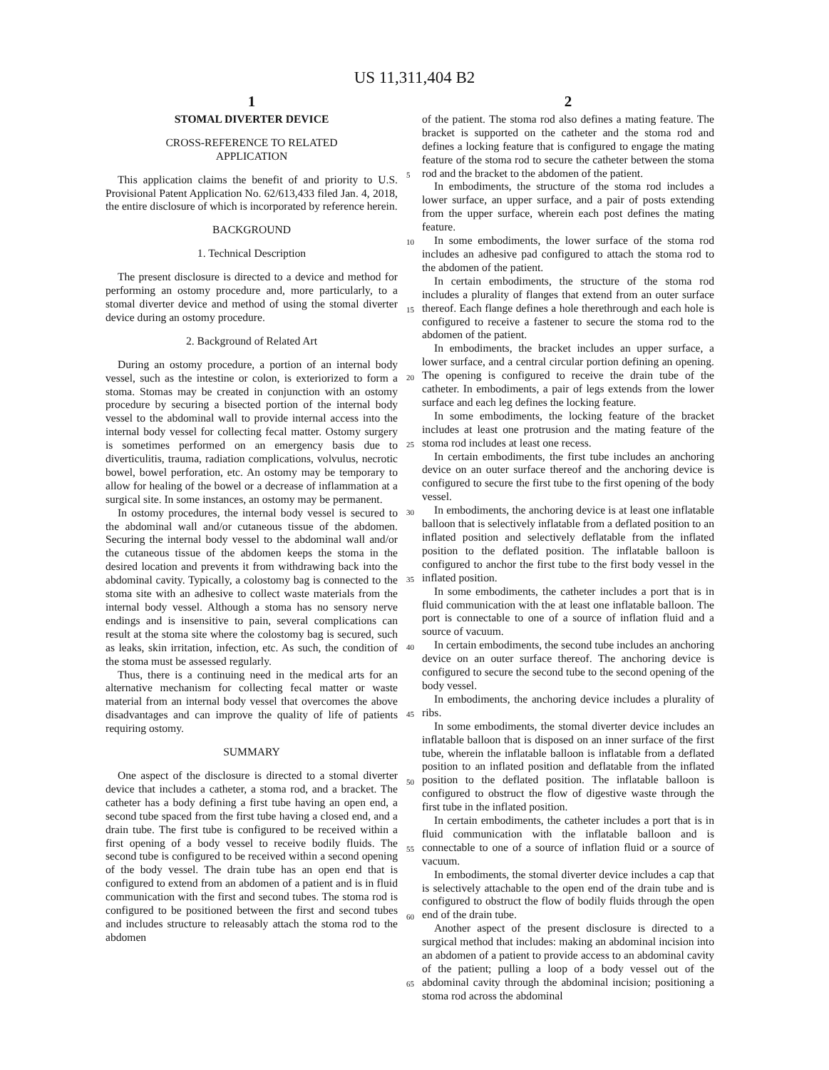US 11,311,404 B2
1
STOMAL DIVERTER DEVICE
CROSS-REFERENCE TO RELATED
APPLICATION
This application claims the benefit of and priority to U.S. Provisional Patent Application No. 62/613,433 filed Jan. 4, 2018, the entire disclosure of which is incorporated by reference herein.
BACKGROUND
1. Technical Description
The present disclosure is directed to a device and method for performing an ostomy procedure and, more particularly, to a stomal diverter device and method of using the stomal diverter device during an ostomy procedure.
2. Background of Related Art
During an ostomy procedure, a portion of an internal body vessel, such as the intestine or colon, is exteriorized to form a stoma. Stomas may be created in conjunction with an ostomy procedure by securing a bisected portion of the internal body vessel to the abdominal wall to provide internal access into the internal body vessel for collecting fecal matter. Ostomy surgery is sometimes performed on an emergency basis due to diverticulitis, trauma, radiation complications, volvulus, necrotic bowel, bowel perforation, etc. An ostomy may be temporary to allow for healing of the bowel or a decrease of inflammation at a surgical site. In some instances, an ostomy may be permanent.
In ostomy procedures, the internal body vessel is secured to the abdominal wall and/or cutaneous tissue of the abdomen. Securing the internal body vessel to the abdominal wall and/or the cutaneous tissue of the abdomen keeps the stoma in the desired location and prevents it from withdrawing back into the abdominal cavity. Typically, a colostomy bag is connected to the stoma site with an adhesive to collect waste materials from the internal body vessel. Although a stoma has no sensory nerve endings and is insensitive to pain, several complications can result at the stoma site where the colostomy bag is secured, such as leaks, skin irritation, infection, etc. As such, the condition of the stoma must be assessed regularly.
Thus, there is a continuing need in the medical arts for an alternative mechanism for collecting fecal matter or waste material from an internal body vessel that overcomes the above disadvantages and can improve the quality of life of patients requiring ostomy.
SUMMARY
One aspect of the disclosure is directed to a stomal diverter device that includes a catheter, a stoma rod, and a bracket. The catheter has a body defining a first tube having an open end, a second tube spaced from the first tube having a closed end, and a drain tube. The first tube is configured to be received within a first opening of a body vessel to receive bodily fluids. The second tube is configured to be received within a second opening of the body vessel. The drain tube has an open end that is configured to extend from an abdomen of a patient and is in fluid communication with the first and second tubes. The stoma rod is configured to be positioned between the first and second tubes and includes structure to releasably attach the stoma rod to the abdomen
2
of the patient. The stoma rod also defines a mating feature. The bracket is supported on the catheter and the stoma rod and defines a locking feature that is configured to engage the mating feature of the stoma rod to secure the catheter between the stoma rod and the bracket to the abdomen of the patient.
In embodiments, the structure of the stoma rod includes a lower surface, an upper surface, and a pair of posts extending from the upper surface, wherein each post defines the mating feature.
In some embodiments, the lower surface of the stoma rod includes an adhesive pad configured to attach the stoma rod to the abdomen of the patient.
In certain embodiments, the structure of the stoma rod includes a plurality of flanges that extend from an outer surface thereof. Each flange defines a hole therethrough and each hole is configured to receive a fastener to secure the stoma rod to the abdomen of the patient.
In embodiments, the bracket includes an upper surface, a lower surface, and a central circular portion defining an opening. The opening is configured to receive the drain tube of the catheter. In embodiments, a pair of legs extends from the lower surface and each leg defines the locking feature.
In some embodiments, the locking feature of the bracket includes at least one protrusion and the mating feature of the stoma rod includes at least one recess.
In certain embodiments, the first tube includes an anchoring device on an outer surface thereof and the anchoring device is configured to secure the first tube to the first opening of the body vessel.
In embodiments, the anchoring device is at least one inflatable balloon that is selectively inflatable from a deflated position to an inflated position and selectively deflatable from the inflated position to the deflated position. The inflatable balloon is configured to anchor the first tube to the first body vessel in the inflated position.
In some embodiments, the catheter includes a port that is in fluid communication with the at least one inflatable balloon. The port is connectable to one of a source of inflation fluid and a source of vacuum.
In certain embodiments, the second tube includes an anchoring device on an outer surface thereof. The anchoring device is configured to secure the second tube to the second opening of the body vessel.
In embodiments, the anchoring device includes a plurality of ribs.
In some embodiments, the stomal diverter device includes an inflatable balloon that is disposed on an inner surface of the first tube, wherein the inflatable balloon is inflatable from a deflated position to an inflated position and deflatable from the inflated position to the deflated position. The inflatable balloon is configured to obstruct the flow of digestive waste through the first tube in the inflated position.
In certain embodiments, the catheter includes a port that is in fluid communication with the inflatable balloon and is connectable to one of a source of inflation fluid or a source of vacuum.
In embodiments, the stomal diverter device includes a cap that is selectively attachable to the open end of the drain tube and is configured to obstruct the flow of bodily fluids through the open end of the drain tube.
Another aspect of the present disclosure is directed to a surgical method that includes: making an abdominal incision into an abdomen of a patient to provide access to an abdominal cavity of the patient; pulling a loop of a body vessel out of the abdominal cavity through the abdominal incision; positioning a stoma rod across the abdominal
5
10
15
20
25
30
35
40
45
50
55
60
65